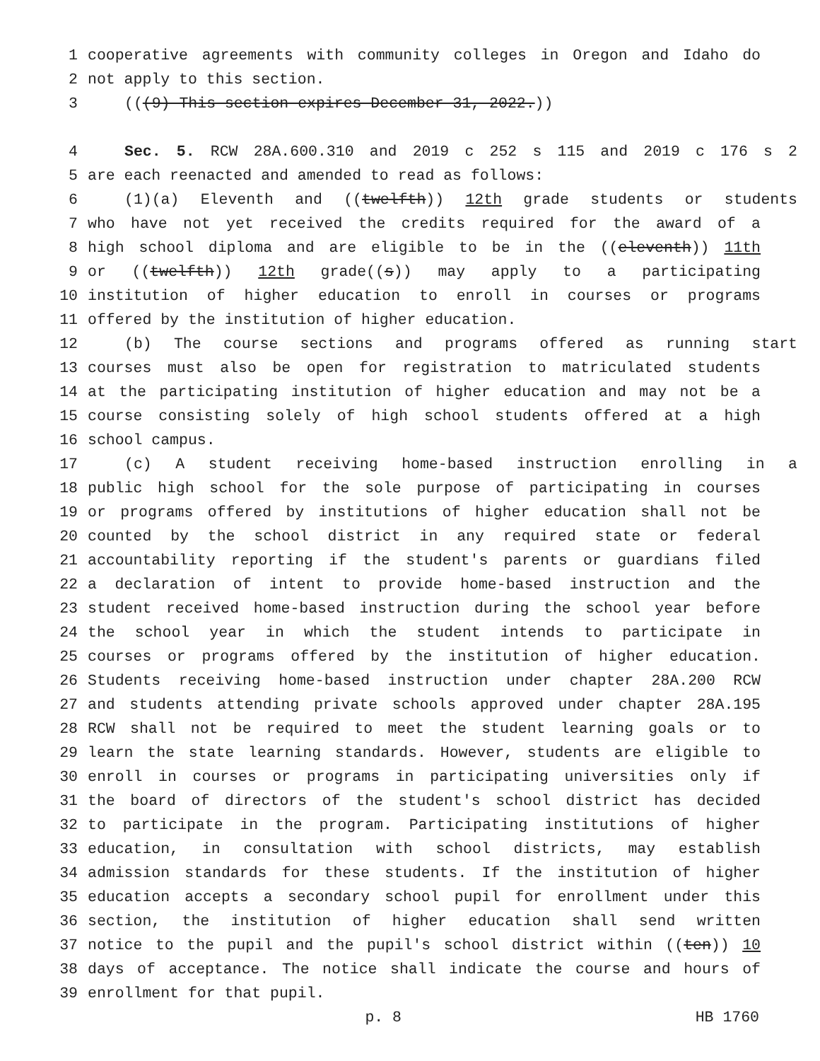1 cooperative agreements with community colleges in Oregon and Idaho do
2 not apply to this section.
3 (((9) This section expires December 31, 2022.))
4 Sec. 5. RCW 28A.600.310 and 2019 c 252 s 115 and 2019 c 176 s 2
5 are each reenacted and amended to read as follows:
6 (1)(a) Eleventh and ((twelfth)) 12th grade students or students
7 who have not yet received the credits required for the award of a
8 high school diploma and are eligible to be in the ((eleventh)) 11th
9 or ((twelfth)) 12th grade((s)) may apply to a participating
10 institution of higher education to enroll in courses or programs
11 offered by the institution of higher education.
12 (b) The course sections and programs offered as running start
13 courses must also be open for registration to matriculated students
14 at the participating institution of higher education and may not be a
15 course consisting solely of high school students offered at a high
16 school campus.
17 (c) A student receiving home-based instruction enrolling in a
18 public high school for the sole purpose of participating in courses
19 or programs offered by institutions of higher education shall not be
20 counted by the school district in any required state or federal
21 accountability reporting if the student's parents or guardians filed
22 a declaration of intent to provide home-based instruction and the
23 student received home-based instruction during the school year before
24 the school year in which the student intends to participate in
25 courses or programs offered by the institution of higher education.
26 Students receiving home-based instruction under chapter 28A.200 RCW
27 and students attending private schools approved under chapter 28A.195
28 RCW shall not be required to meet the student learning goals or to
29 learn the state learning standards. However, students are eligible to
30 enroll in courses or programs in participating universities only if
31 the board of directors of the student's school district has decided
32 to participate in the program. Participating institutions of higher
33 education, in consultation with school districts, may establish
34 admission standards for these students. If the institution of higher
35 education accepts a secondary school pupil for enrollment under this
36 section, the institution of higher education shall send written
37 notice to the pupil and the pupil's school district within ((ten)) 10
38 days of acceptance. The notice shall indicate the course and hours of
39 enrollment for that pupil.
p. 8 HB 1760